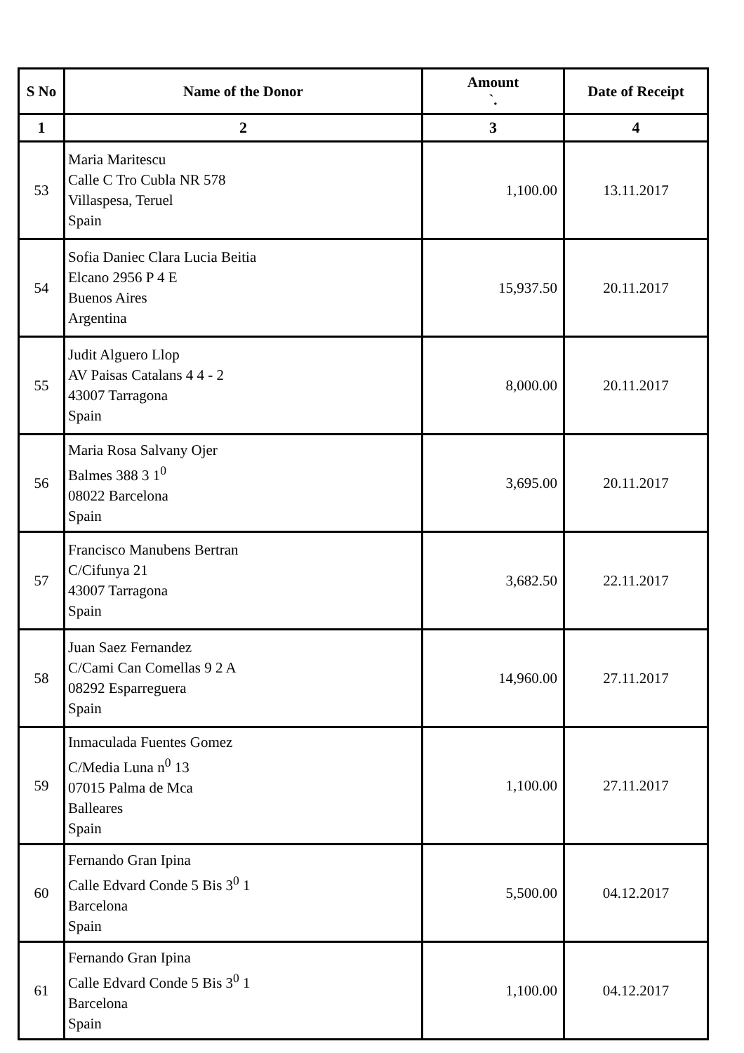| S No | Name of the Donor | Amount `. | Date of Receipt |
| --- | --- | --- | --- |
| 1 | 2 | 3 | 4 |
| 53 | Maria Maritescu Calle C Tro Cubla NR 578 Villaspesa, Teruel Spain | 1,100.00 | 13.11.2017 |
| 54 | Sofia Daniec Clara Lucia Beitia Elcano 2956 P 4 E Buenos Aires Argentina | 15,937.50 | 20.11.2017 |
| 55 | Judit Alguero Llop AV Paisas Catalans 4 4 - 2 43007 Tarragona Spain | 8,000.00 | 20.11.2017 |
| 56 | Maria Rosa Salvany Ojer Balmes 388 3 1<sup>0</sup> 08022 Barcelona Spain | 3,695.00 | 20.11.2017 |
| 57 | Francisco Manubens Bertran C/Cifunya 21 43007 Tarragona Spain | 3,682.50 | 22.11.2017 |
| 58 | Juan Saez Fernandez C/Cami Can Comellas 9 2 A 08292 Esparreguera Spain | 14,960.00 | 27.11.2017 |
| 59 | Inmaculada Fuentes Gomez C/Media Luna n<sup>0</sup> 13 07015 Palma de Mca Balleares Spain | 1,100.00 | 27.11.2017 |
| 60 | Fernando Gran Ipina Calle Edvard Conde 5 Bis 3<sup>0</sup> 1 Barcelona Spain | 5,500.00 | 04.12.2017 |
| 61 | Fernando Gran Ipina Calle Edvard Conde 5 Bis 3<sup>0</sup> 1 Barcelona Spain | 1,100.00 | 04.12.2017 |